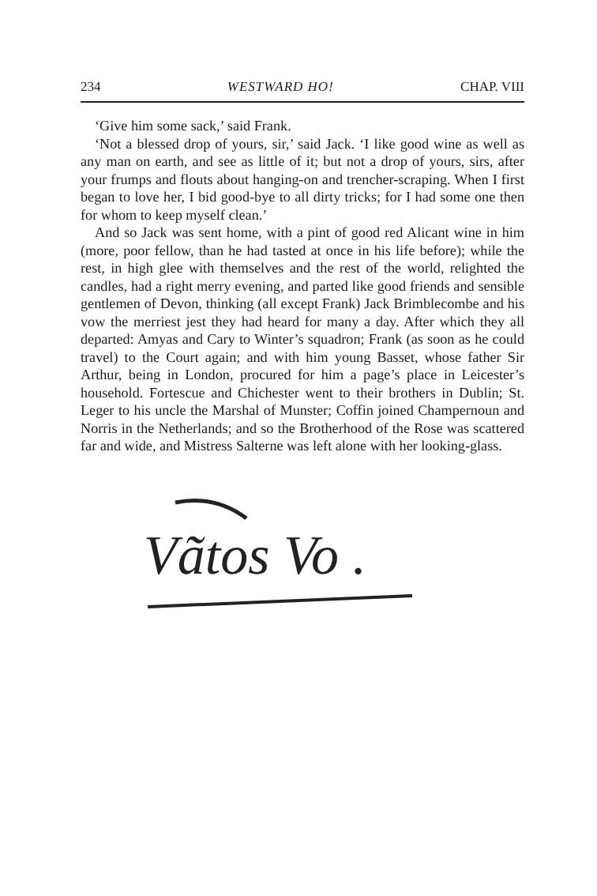234 WESTWARD HO! CHAP. VIII
‘Give him some sack,’ said Frank.
‘Not a blessed drop of yours, sir,’ said Jack. ‘I like good wine as well as any man on earth, and see as little of it; but not a drop of yours, sirs, after your frumps and flouts about hanging-on and trencher-scraping. When I first began to love her, I bid good-bye to all dirty tricks; for I had some one then for whom to keep myself clean.’
And so Jack was sent home, with a pint of good red Alicant wine in him (more, poor fellow, than he had tasted at once in his life before); while the rest, in high glee with themselves and the rest of the world, relighted the candles, had a right merry evening, and parted like good friends and sensible gentlemen of Devon, thinking (all except Frank) Jack Brimblecombe and his vow the merriest jest they had heard for many a day. After which they all departed: Amyas and Cary to Winter’s squadron; Frank (as soon as he could travel) to the Court again; and with him young Basset, whose father Sir Arthur, being in London, procured for him a page’s place in Leicester’s household. Fortescue and Chichester went to their brothers in Dublin; St. Leger to his uncle the Marshal of Munster; Coffin joined Champernoun and Norris in the Netherlands; and so the Brotherhood of the Rose was scattered far and wide, and Mistress Salterne was left alone with her looking-glass.
Vãtos Vo .